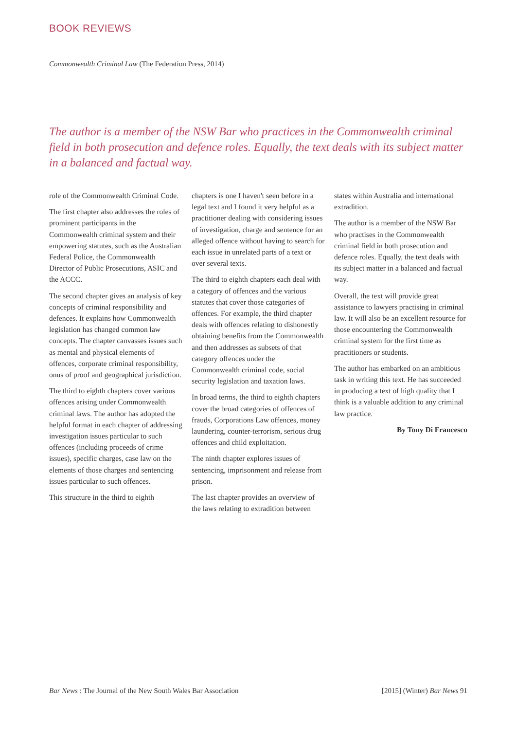BOOK REVIEWS
Commonwealth Criminal Law (The Federation Press, 2014)
The author is a member of the NSW Bar who practices in the Commonwealth criminal field in both prosecution and defence roles. Equally, the text deals with its subject matter in a balanced and factual way.
role of the Commonwealth Criminal Code.
The first chapter also addresses the roles of prominent participants in the Commonwealth criminal system and their empowering statutes, such as the Australian Federal Police, the Commonwealth Director of Public Prosecutions, ASIC and the ACCC.
The second chapter gives an analysis of key concepts of criminal responsibility and defences. It explains how Commonwealth legislation has changed common law concepts. The chapter canvasses issues such as mental and physical elements of offences, corporate criminal responsibility, onus of proof and geographical jurisdiction.
The third to eighth chapters cover various offences arising under Commonwealth criminal laws. The author has adopted the helpful format in each chapter of addressing investigation issues particular to such offences (including proceeds of crime issues), specific charges, case law on the elements of those charges and sentencing issues particular to such offences.
This structure in the third to eighth
chapters is one I haven't seen before in a legal text and I found it very helpful as a practitioner dealing with considering issues of investigation, charge and sentence for an alleged offence without having to search for each issue in unrelated parts of a text or over several texts.
The third to eighth chapters each deal with a category of offences and the various statutes that cover those categories of offences. For example, the third chapter deals with offences relating to dishonestly obtaining benefits from the Commonwealth and then addresses as subsets of that category offences under the Commonwealth criminal code, social security legislation and taxation laws.
In broad terms, the third to eighth chapters cover the broad categories of offences of frauds, Corporations Law offences, money laundering, counter-terrorism, serious drug offences and child exploitation.
The ninth chapter explores issues of sentencing, imprisonment and release from prison.
The last chapter provides an overview of the laws relating to extradition between
states within Australia and international extradition.
The author is a member of the NSW Bar who practises in the Commonwealth criminal field in both prosecution and defence roles. Equally, the text deals with its subject matter in a balanced and factual way.
Overall, the text will provide great assistance to lawyers practising in criminal law. It will also be an excellent resource for those encountering the Commonwealth criminal system for the first time as practitioners or students.
The author has embarked on an ambitious task in writing this text. He has succeeded in producing a text of high quality that I think is a valuable addition to any criminal law practice.
By Tony Di Francesco
Bar News : The Journal of the New South Wales Bar Association [2015] (Winter) Bar News 91